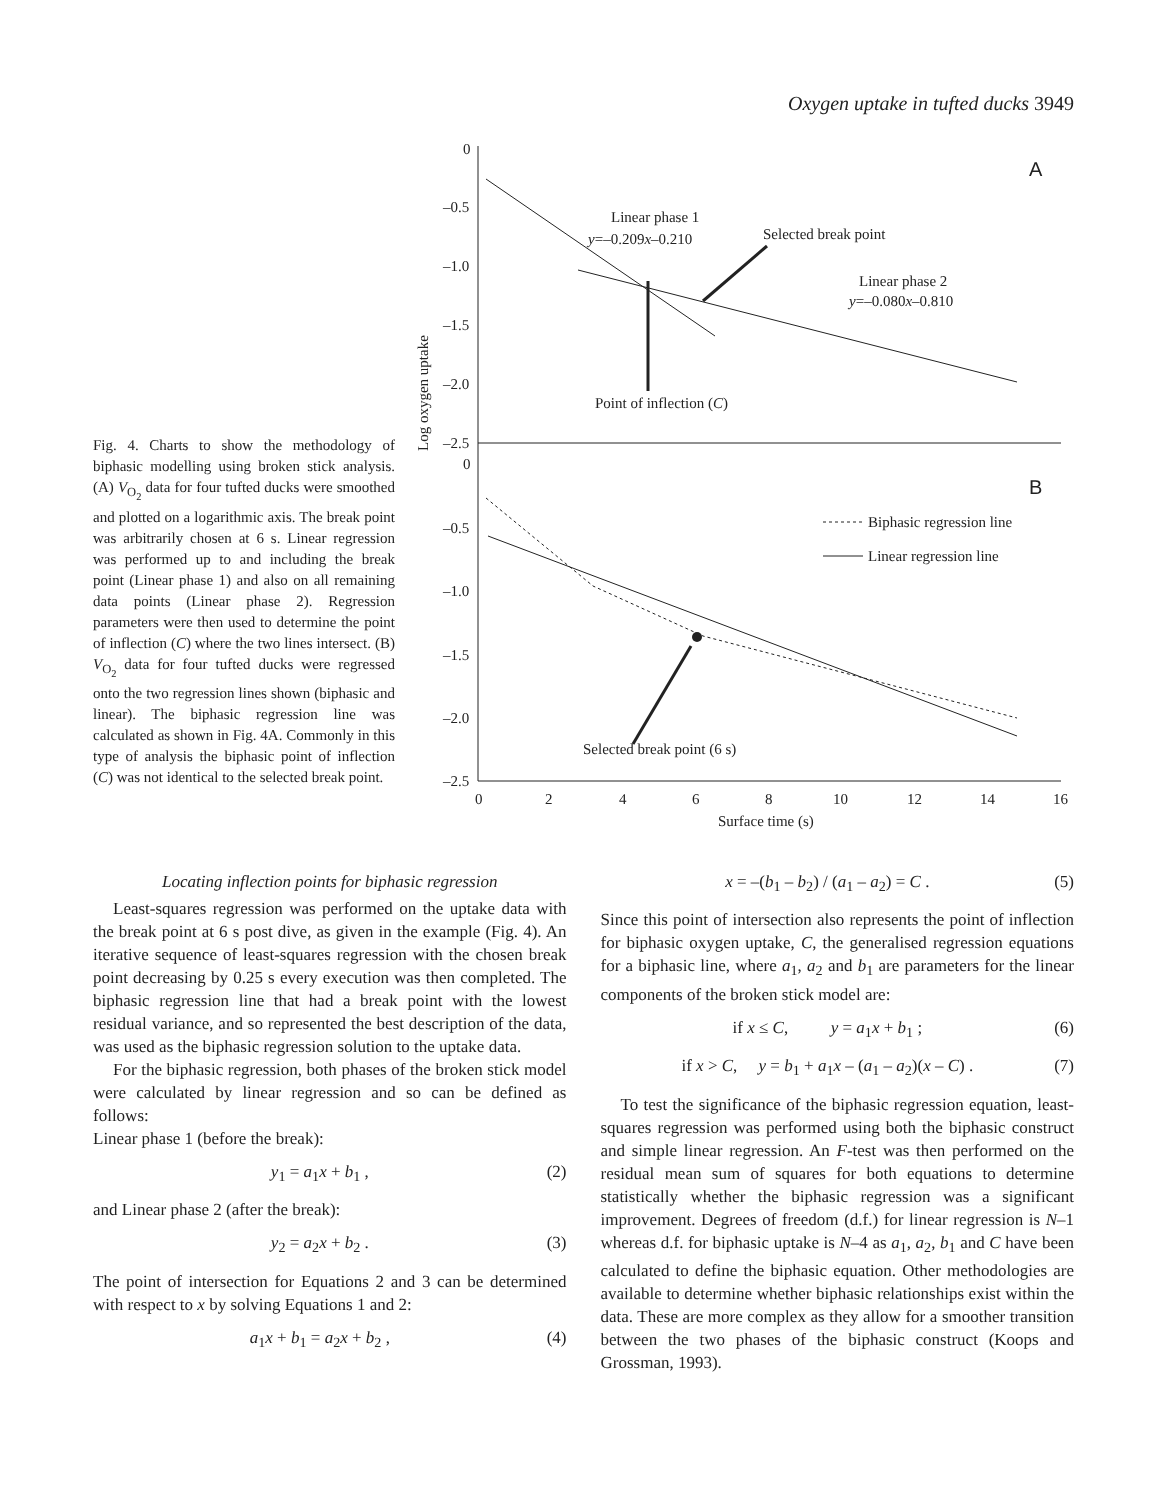Oxygen uptake in tufted ducks 3949
Fig. 4. Charts to show the methodology of biphasic modelling using broken stick analysis. (A) V<sub>O<sub>2</sub></sub> data for four tufted ducks were smoothed and plotted on a logarithmic axis. The break point was arbitrarily chosen at 6 s. Linear regression was performed up to and including the break point (Linear phase 1) and also on all remaining data points (Linear phase 2). Regression parameters were then used to determine the point of inflection (C) where the two lines intersect. (B) V<sub>O<sub>2</sub></sub> data for four tufted ducks were regressed onto the two regression lines shown (biphasic and linear). The biphasic regression line was calculated as shown in Fig. 4A. Commonly in this type of analysis the biphasic point of inflection (C) was not identical to the selected break point.
Log oxygen uptake
0
–0.5
–1.0
–1.5
–2.0
–2.5
0
–0.5
–1.0
–1.5
–2.0
–2.5
A
B
Linear phase 1
y=–0.209x–0.210
Selected break point
Linear phase 2
y=–0.080x–0.810
Point of inflection (C)
Biphasic regression line
Linear regression line
Selected break point (6 s)
0
2
4
6
8
10
12
14
16
Surface time (s)
Locating inflection points for biphasic regression
Least-squares regression was performed on the uptake data with the break point at 6 s post dive, as given in the example (Fig. 4). An iterative sequence of least-squares regression with the chosen break point decreasing by 0.25 s every execution was then completed. The biphasic regression line that had a break point with the lowest residual variance, and so represented the best description of the data, was used as the biphasic regression solution to the uptake data.
For the biphasic regression, both phases of the broken stick model were calculated by linear regression and so can be defined as follows:
Linear phase 1 (before the break):
y<sub>1</sub> = a<sub>1</sub>x + b<sub>1</sub> , (2)
and Linear phase 2 (after the break):
y<sub>2</sub> = a<sub>2</sub>x + b<sub>2</sub> . (3)
The point of intersection for Equations 2 and 3 can be determined with respect to x by solving Equations 1 and 2:
a<sub>1</sub>x + b<sub>1</sub> = a<sub>2</sub>x + b<sub>2</sub> , (4)
x = –(b<sub>1</sub> – b<sub>2</sub>) / (a<sub>1</sub> – a<sub>2</sub>) = C . (5)
Since this point of intersection also represents the point of inflection for biphasic oxygen uptake, C, the generalised regression equations for a biphasic line, where a<sub>1</sub>, a<sub>2</sub> and b<sub>1</sub> are parameters for the linear components of the broken stick model are:
if x ≤ C, y = a<sub>1</sub>x + b<sub>1</sub> ; (6)
if x > C, y = b<sub>1</sub> + a<sub>1</sub>x – (a<sub>1</sub> – a<sub>2</sub>)(x – C) . (7)
To test the significance of the biphasic regression equation, least-squares regression was performed using both the biphasic construct and simple linear regression. An F-test was then performed on the residual mean sum of squares for both equations to determine statistically whether the biphasic regression was a significant improvement. Degrees of freedom (d.f.) for linear regression is N–1 whereas d.f. for biphasic uptake is N–4 as a<sub>1</sub>, a<sub>2</sub>, b<sub>1</sub> and C have been calculated to define the biphasic equation. Other methodologies are available to determine whether biphasic relationships exist within the data. These are more complex as they allow for a smoother transition between the two phases of the biphasic construct (Koops and Grossman, 1993).